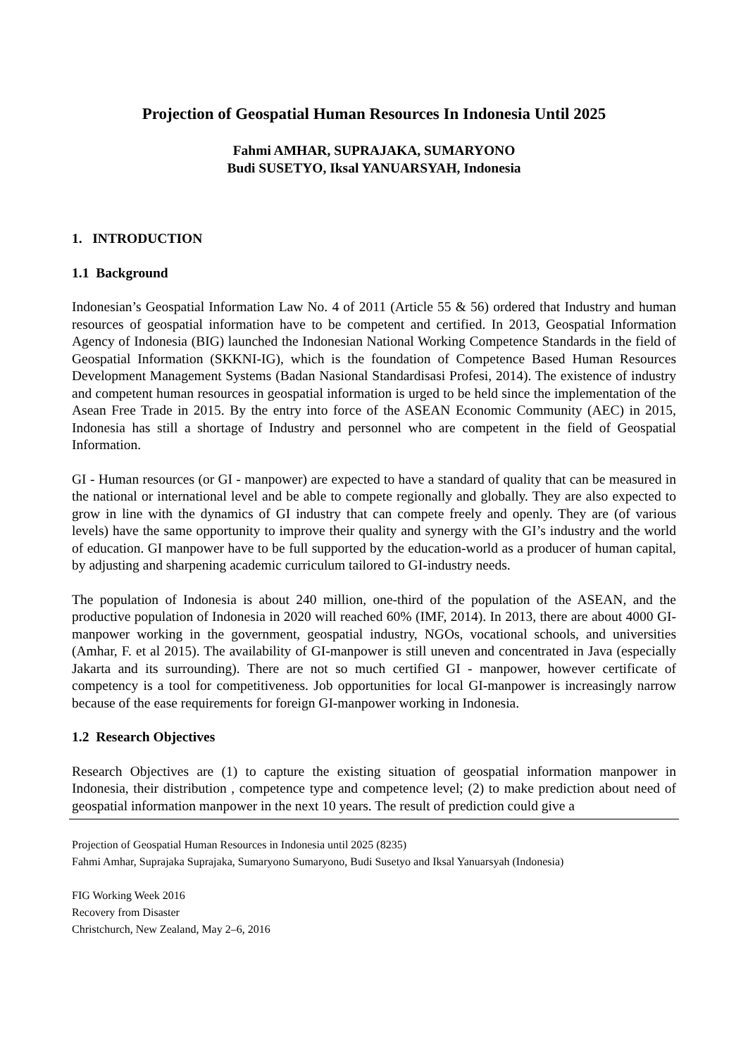Projection of Geospatial Human Resources In Indonesia Until 2025
Fahmi AMHAR, SUPRAJAKA, SUMARYONO
Budi SUSETYO, Iksal YANUARSYAH, Indonesia
1. INTRODUCTION
1.1 Background
Indonesian’s Geospatial Information Law No. 4 of 2011 (Article 55 & 56) ordered that Industry and human resources of geospatial information have to be competent and certified. In 2013, Geospatial Information Agency of Indonesia (BIG) launched the Indonesian National Working Competence Standards in the field of Geospatial Information (SKKNI-IG), which is the foundation of Competence Based Human Resources Development Management Systems (Badan Nasional Standardisasi Profesi, 2014). The existence of industry and competent human resources in geospatial information is urged to be held since the implementation of the Asean Free Trade in 2015. By the entry into force of the ASEAN Economic Community (AEC) in 2015, Indonesia has still a shortage of Industry and personnel who are competent in the field of Geospatial Information.
GI - Human resources (or GI - manpower) are expected to have a standard of quality that can be measured in the national or international level and be able to compete regionally and globally. They are also expected to grow in line with the dynamics of GI industry that can compete freely and openly. They are (of various levels) have the same opportunity to improve their quality and synergy with the GI’s industry and the world of education. GI manpower have to be full supported by the education-world as a producer of human capital, by adjusting and sharpening academic curriculum tailored to GI-industry needs.
The population of Indonesia is about 240 million, one-third of the population of the ASEAN, and the productive population of Indonesia in 2020 will reached 60% (IMF, 2014). In 2013, there are about 4000 GI-manpower working in the government, geospatial industry, NGOs, vocational schools, and universities (Amhar, F. et al 2015). The availability of GI-manpower is still uneven and concentrated in Java (especially Jakarta and its surrounding). There are not so much certified GI - manpower, however certificate of competency is a tool for competitiveness. Job opportunities for local GI-manpower is increasingly narrow because of the ease requirements for foreign GI-manpower working in Indonesia.
1.2 Research Objectives
Research Objectives are (1) to capture the existing situation of geospatial information manpower in Indonesia, their distribution , competence type and competence level; (2) to make prediction about need of geospatial information manpower in the next 10 years. The result of prediction could give a
Projection of Geospatial Human Resources in Indonesia until 2025 (8235)
Fahmi Amhar, Suprajaka Suprajaka, Sumaryono Sumaryono, Budi Susetyo and Iksal Yanuarsyah (Indonesia)
FIG Working Week 2016
Recovery from Disaster
Christchurch, New Zealand, May 2–6, 2016